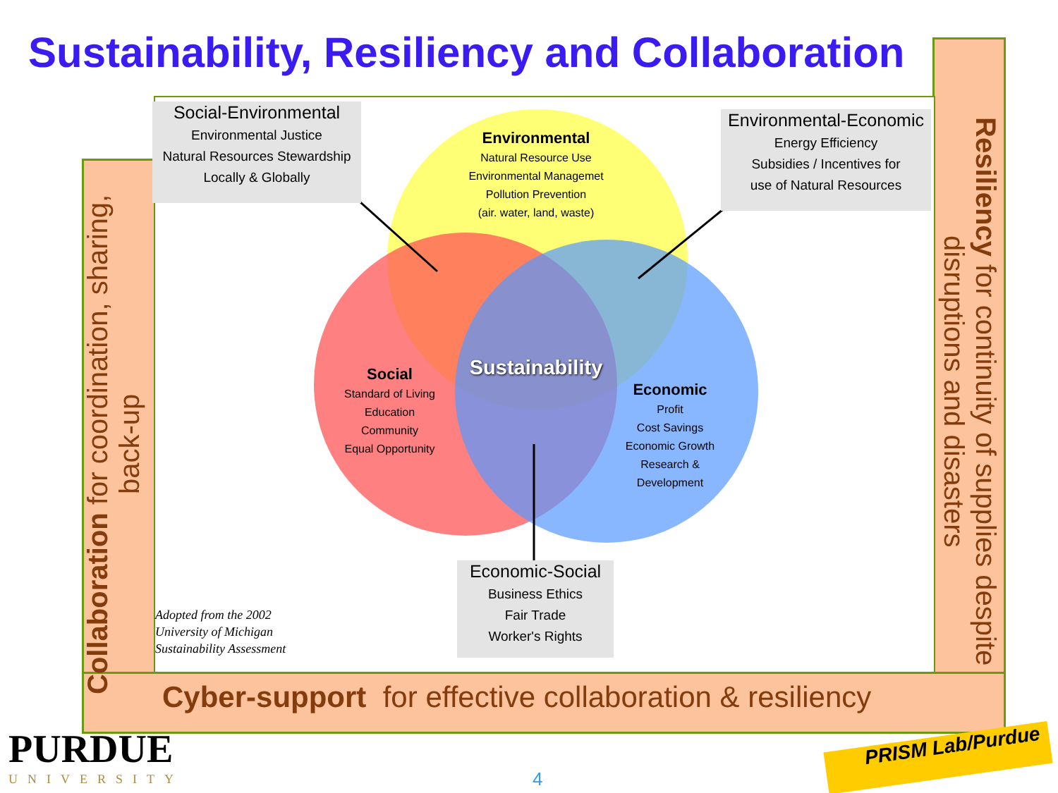Sustainability, Resiliency and Collaboration
Collaboration for coordination, sharing, back-up
Resiliency for continuity of supplies despite disruptions and disasters
Cyber-support for effective collaboration & resiliency
Social-Environmental
Environmental Justice
Natural Resources Stewardship
Locally & Globally
Environmental-Economic
Energy Efficiency
Subsidies / Incentives for
use of Natural Resources
Economic-Social
Business Ethics
Fair Trade
Worker's Rights
Environmental
Natural Resource Use
Environmental Managemet
Pollution Prevention
(air. water, land, waste)
Social
Standard of Living
Education
Community
Equal Opportunity
Economic
Profit
Cost Savings
Economic Growth
Research &
Development
Sustainability
Adopted from the 2002
University of Michigan
Sustainability Assessment
PURDUE
UNIVERSITY 4
PRISM Lab/Purdue